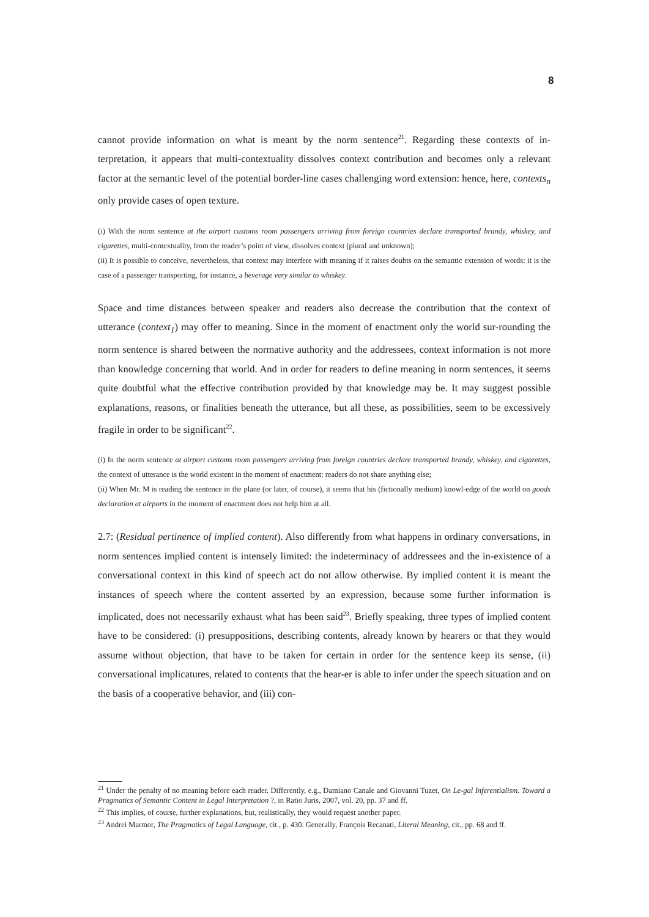8
cannot provide information on what is meant by the norm sentence<sup>21</sup>. Regarding these contexts of in-terpretation, it appears that multi-contextuality dissolves context contribution and becomes only a relevant factor at the semantic level of the potential border-line cases challenging word extension: hence, here, contexts<sub>n</sub> only provide cases of open texture.
(i) With the norm sentence at the airport customs room passengers arriving from foreign countries declare transported brandy, whiskey, and cigarettes, multi-contextuality, from the reader’s point of view, dissolves context (plural and unknown);
(ii) It is possible to conceive, nevertheless, that context may interfere with meaning if it raises doubts on the semantic extension of words: it is the case of a passenger transporting, for instance, a beverage very similar to whiskey.
Space and time distances between speaker and readers also decrease the contribution that the context of utterance (context<sub>1</sub>) may offer to meaning. Since in the moment of enactment only the world sur-rounding the norm sentence is shared between the normative authority and the addressees, context information is not more than knowledge concerning that world. And in order for readers to define meaning in norm sentences, it seems quite doubtful what the effective contribution provided by that knowledge may be. It may suggest possible explanations, reasons, or finalities beneath the utterance, but all these, as possibilities, seem to be excessively fragile in order to be significant<sup>22</sup>.
(i) In the norm sentence at airport customs room passengers arriving from foreign countries declare transported brandy, whiskey, and cigarettes, the context of utterance is the world existent in the moment of enactment: readers do not share anything else;
(ii) When Mr. M is reading the sentence in the plane (or later, of course), it seems that his (fictionally medium) knowl-edge of the world on goods declaration at airports in the moment of enactment does not help him at all.
2.7: (Residual pertinence of implied content). Also differently from what happens in ordinary conversations, in norm sentences implied content is intensely limited: the indeterminacy of addressees and the in-existence of a conversational context in this kind of speech act do not allow otherwise. By implied content it is meant the instances of speech where the content asserted by an expression, because some further information is implicated, does not necessarily exhaust what has been said<sup>23</sup>. Briefly speaking, three types of implied content have to be considered: (i) presuppositions, describing contents, already known by hearers or that they would assume without objection, that have to be taken for certain in order for the sentence keep its sense, (ii) conversational implicatures, related to contents that the hear-er is able to infer under the speech situation and on the basis of a cooperative behavior, and (iii) con-
<sup>21</sup> Under the penalty of no meaning before each reader. Differently, e.g., Damiano Canale and Giovanni Tuzet, On Le-gal Inferentialism. Toward a Pragmatics of Semantic Content in Legal Interpretation ?, in Ratio Juris, 2007, vol. 20, pp. 37 and ff.
<sup>22</sup> This implies, of course, further explanations, but, realistically, they would request another paper.
<sup>23</sup> Andrei Marmor, The Pragmatics of Legal Language, cit., p. 430. Generally, François Recanati, Literal Meaning, cit., pp. 68 and ff.